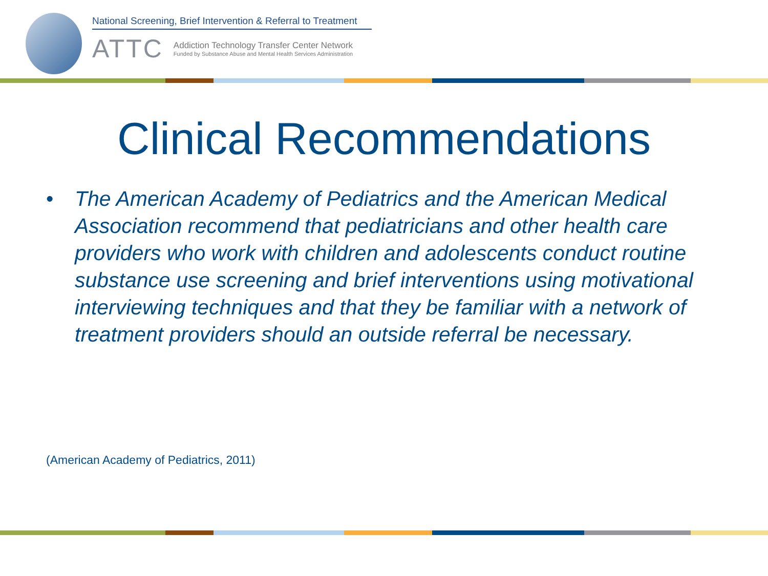National Screening, Brief Intervention & Referral to Treatment
ATTC
Addiction Technology Transfer Center Network
Funded by Substance Abuse and Mental Health Services Administration
Clinical Recommendations
• The American Academy of Pediatrics and the American Medical Association recommend that pediatricians and other health care providers who work with children and adolescents conduct routine substance use screening and brief interventions using motivational interviewing techniques and that they be familiar with a network of treatment providers should an outside referral be necessary.
(American Academy of Pediatrics, 2011)